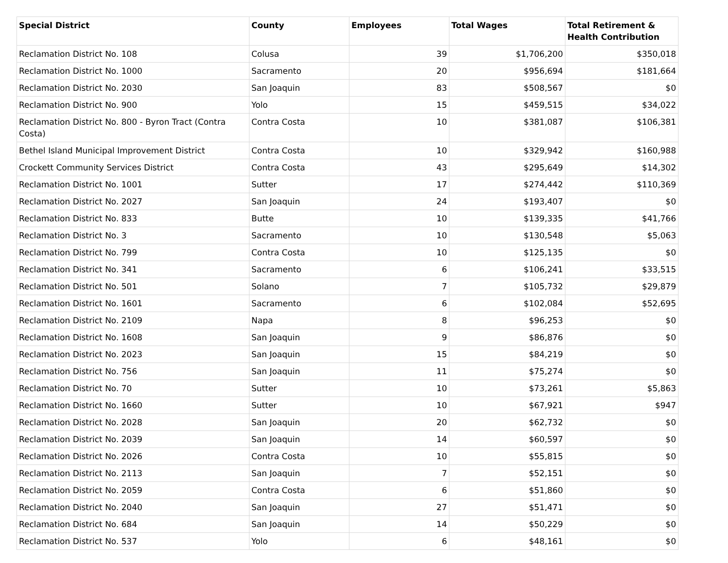| Special District | County | Employees | Total Wages | Total Retirement & Health Contribution |
| --- | --- | --- | --- | --- |
| Reclamation District No. 108 | Colusa | 39 | $1,706,200 | $350,018 |
| Reclamation District No. 1000 | Sacramento | 20 | $956,694 | $181,664 |
| Reclamation District No. 2030 | San Joaquin | 83 | $508,567 | $0 |
| Reclamation District No. 900 | Yolo | 15 | $459,515 | $34,022 |
| Reclamation District No. 800 - Byron Tract (Contra Costa) | Contra Costa | 10 | $381,087 | $106,381 |
| Bethel Island Municipal Improvement District | Contra Costa | 10 | $329,942 | $160,988 |
| Crockett Community Services District | Contra Costa | 43 | $295,649 | $14,302 |
| Reclamation District No. 1001 | Sutter | 17 | $274,442 | $110,369 |
| Reclamation District No. 2027 | San Joaquin | 24 | $193,407 | $0 |
| Reclamation District No. 833 | Butte | 10 | $139,335 | $41,766 |
| Reclamation District No. 3 | Sacramento | 10 | $130,548 | $5,063 |
| Reclamation District No. 799 | Contra Costa | 10 | $125,135 | $0 |
| Reclamation District No. 341 | Sacramento | 6 | $106,241 | $33,515 |
| Reclamation District No. 501 | Solano | 7 | $105,732 | $29,879 |
| Reclamation District No. 1601 | Sacramento | 6 | $102,084 | $52,695 |
| Reclamation District No. 2109 | Napa | 8 | $96,253 | $0 |
| Reclamation District No. 1608 | San Joaquin | 9 | $86,876 | $0 |
| Reclamation District No. 2023 | San Joaquin | 15 | $84,219 | $0 |
| Reclamation District No. 756 | San Joaquin | 11 | $75,274 | $0 |
| Reclamation District No. 70 | Sutter | 10 | $73,261 | $5,863 |
| Reclamation District No. 1660 | Sutter | 10 | $67,921 | $947 |
| Reclamation District No. 2028 | San Joaquin | 20 | $62,732 | $0 |
| Reclamation District No. 2039 | San Joaquin | 14 | $60,597 | $0 |
| Reclamation District No. 2026 | Contra Costa | 10 | $55,815 | $0 |
| Reclamation District No. 2113 | San Joaquin | 7 | $52,151 | $0 |
| Reclamation District No. 2059 | Contra Costa | 6 | $51,860 | $0 |
| Reclamation District No. 2040 | San Joaquin | 27 | $51,471 | $0 |
| Reclamation District No. 684 | San Joaquin | 14 | $50,229 | $0 |
| Reclamation District No. 537 | Yolo | 6 | $48,161 | $0 |